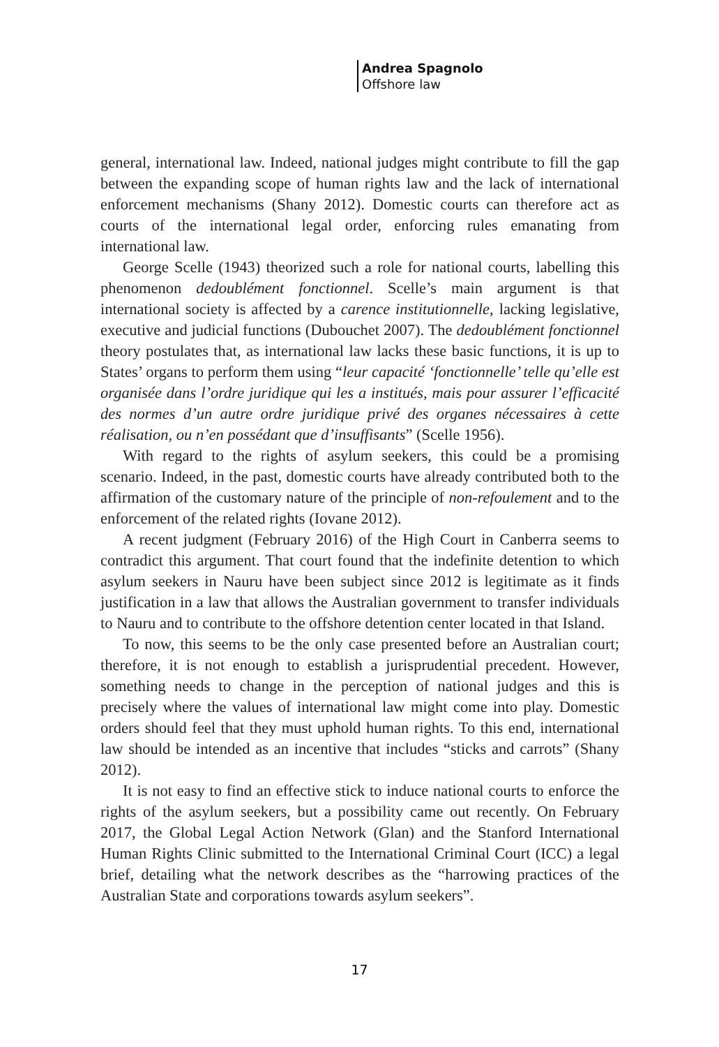Andrea Spagnolo
Offshore law
general, international law. Indeed, national judges might contribute to fill the gap between the expanding scope of human rights law and the lack of international enforcement mechanisms (Shany 2012). Domestic courts can therefore act as courts of the international legal order, enforcing rules emanating from international law.
George Scelle (1943) theorized such a role for national courts, labelling this phenomenon dedoublément fonctionnel. Scelle’s main argument is that international society is affected by a carence institutionnelle, lacking legislative, executive and judicial functions (Dubouchet 2007). The dedoublément fonctionnel theory postulates that, as international law lacks these basic functions, it is up to States’ organs to perform them using “leur capacité ‘fonctionnelle’ telle qu’elle est organisée dans l’ordre juridique qui les a institués, mais pour assurer l’efficacité des normes d’un autre ordre juridique privé des organes nécessaires à cette réalisation, ou n’en possédant que d’insuffisants” (Scelle 1956).
With regard to the rights of asylum seekers, this could be a promising scenario. Indeed, in the past, domestic courts have already contributed both to the affirmation of the customary nature of the principle of non-refoulement and to the enforcement of the related rights (Iovane 2012).
A recent judgment (February 2016) of the High Court in Canberra seems to contradict this argument. That court found that the indefinite detention to which asylum seekers in Nauru have been subject since 2012 is legitimate as it finds justification in a law that allows the Australian government to transfer individuals to Nauru and to contribute to the offshore detention center located in that Island.
To now, this seems to be the only case presented before an Australian court; therefore, it is not enough to establish a jurisprudential precedent. However, something needs to change in the perception of national judges and this is precisely where the values of international law might come into play. Domestic orders should feel that they must uphold human rights. To this end, international law should be intended as an incentive that includes “sticks and carrots” (Shany 2012).
It is not easy to find an effective stick to induce national courts to enforce the rights of the asylum seekers, but a possibility came out recently. On February 2017, the Global Legal Action Network (Glan) and the Stanford International Human Rights Clinic submitted to the International Criminal Court (ICC) a legal brief, detailing what the network describes as the “harrowing practices of the Australian State and corporations towards asylum seekers”.
17